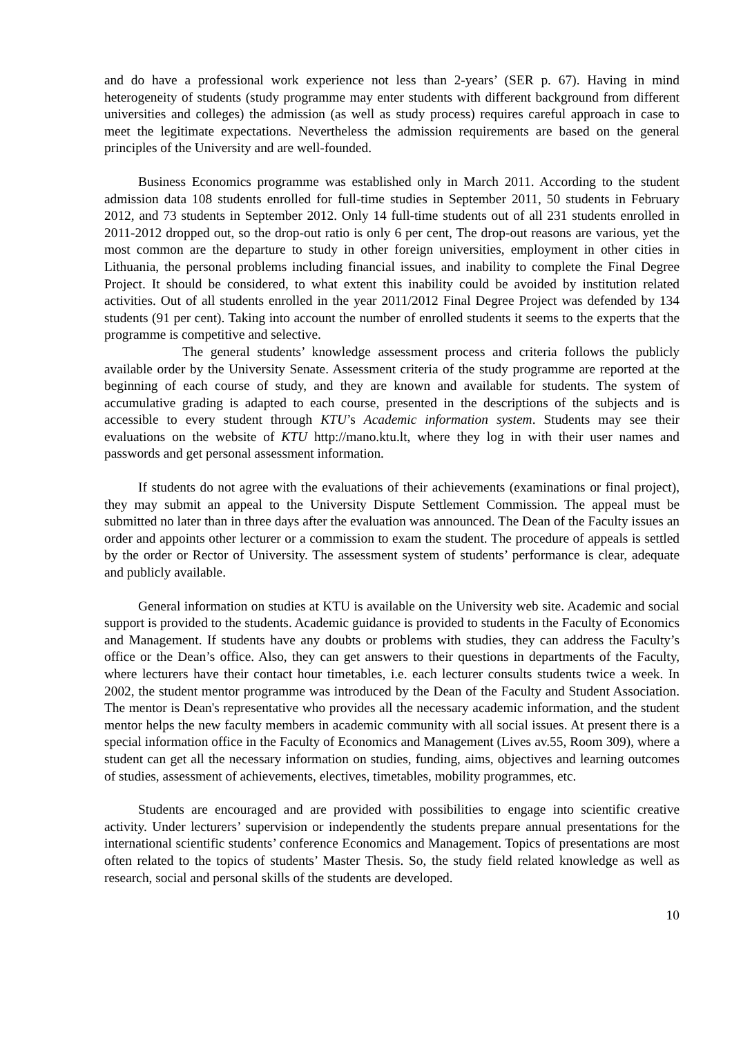and do have a professional work experience not less than 2-years’ (SER p. 67). Having in mind heterogeneity of students (study programme may enter students with different background from different universities and colleges) the admission (as well as study process) requires careful approach in case to meet the legitimate expectations. Nevertheless the admission requirements are based on the general principles of the University and are well-founded.
Business Economics programme was established only in March 2011. According to the student admission data 108 students enrolled for full-time studies in September 2011, 50 students in February 2012, and 73 students in September 2012. Only 14 full-time students out of all 231 students enrolled in 2011-2012 dropped out, so the drop-out ratio is only 6 per cent, The drop-out reasons are various, yet the most common are the departure to study in other foreign universities, employment in other cities in Lithuania, the personal problems including financial issues, and inability to complete the Final Degree Project. It should be considered, to what extent this inability could be avoided by institution related activities. Out of all students enrolled in the year 2011/2012 Final Degree Project was defended by 134 students (91 per cent). Taking into account the number of enrolled students it seems to the experts that the programme is competitive and selective.
The general students’ knowledge assessment process and criteria follows the publicly available order by the University Senate. Assessment criteria of the study programme are reported at the beginning of each course of study, and they are known and available for students. The system of accumulative grading is adapted to each course, presented in the descriptions of the subjects and is accessible to every student through KTU’s Academic information system. Students may see their evaluations on the website of KTU http://mano.ktu.lt, where they log in with their user names and passwords and get personal assessment information.
If students do not agree with the evaluations of their achievements (examinations or final project), they may submit an appeal to the University Dispute Settlement Commission. The appeal must be submitted no later than in three days after the evaluation was announced. The Dean of the Faculty issues an order and appoints other lecturer or a commission to exam the student. The procedure of appeals is settled by the order or Rector of University. The assessment system of students’ performance is clear, adequate and publicly available.
General information on studies at KTU is available on the University web site. Academic and social support is provided to the students. Academic guidance is provided to students in the Faculty of Economics and Management. If students have any doubts or problems with studies, they can address the Faculty’s office or the Dean’s office. Also, they can get answers to their questions in departments of the Faculty, where lecturers have their contact hour timetables, i.e. each lecturer consults students twice a week. In 2002, the student mentor programme was introduced by the Dean of the Faculty and Student Association. The mentor is Dean's representative who provides all the necessary academic information, and the student mentor helps the new faculty members in academic community with all social issues. At present there is a special information office in the Faculty of Economics and Management (Lives av.55, Room 309), where a student can get all the necessary information on studies, funding, aims, objectives and learning outcomes of studies, assessment of achievements, electives, timetables, mobility programmes, etc.
Students are encouraged and are provided with possibilities to engage into scientific creative activity. Under lecturers’ supervision or independently the students prepare annual presentations for the international scientific students’ conference Economics and Management. Topics of presentations are most often related to the topics of students’ Master Thesis. So, the study field related knowledge as well as research, social and personal skills of the students are developed.
10